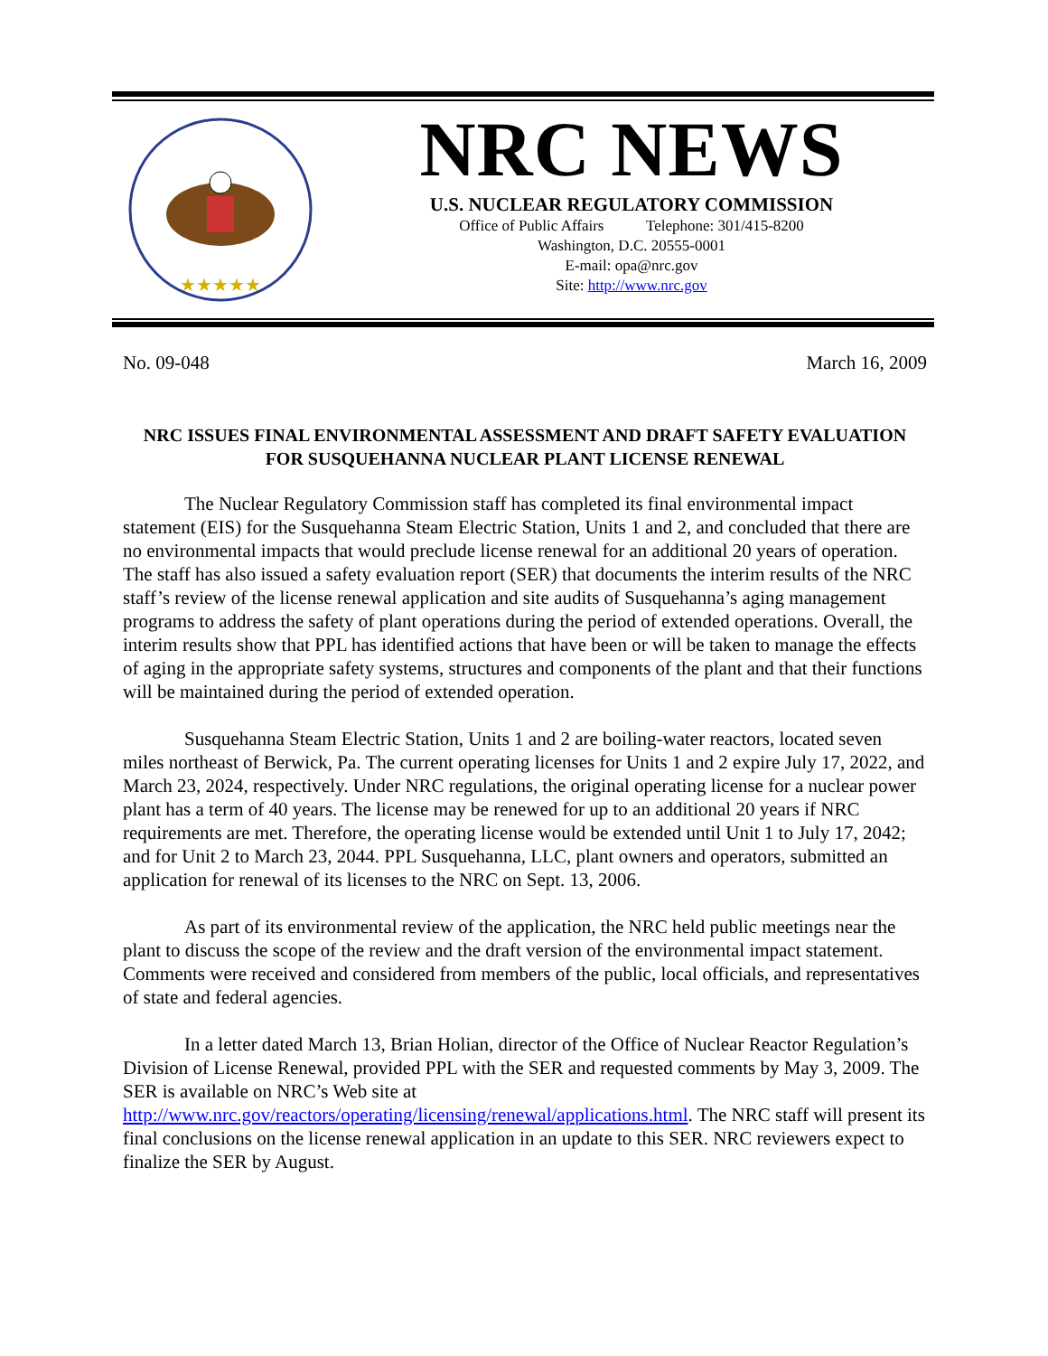★★★★★
NRC NEWS
U.S. NUCLEAR REGULATORY COMMISSION
Office of Public Affairs Telephone: 301/415-8200
Washington, D.C. 20555-0001
E-mail: opa@nrc.gov
Site: http://www.nrc.gov
No. 09-048 March 16, 2009
NRC ISSUES FINAL ENVIRONMENTAL ASSESSMENT AND DRAFT SAFETY EVALUATION FOR SUSQUEHANNA NUCLEAR PLANT LICENSE RENEWAL
The Nuclear Regulatory Commission staff has completed its final environmental impact statement (EIS) for the Susquehanna Steam Electric Station, Units 1 and 2, and concluded that there are no environmental impacts that would preclude license renewal for an additional 20 years of operation. The staff has also issued a safety evaluation report (SER) that documents the interim results of the NRC staff’s review of the license renewal application and site audits of Susquehanna’s aging management programs to address the safety of plant operations during the period of extended operations. Overall, the interim results show that PPL has identified actions that have been or will be taken to manage the effects of aging in the appropriate safety systems, structures and components of the plant and that their functions will be maintained during the period of extended operation.
Susquehanna Steam Electric Station, Units 1 and 2 are boiling-water reactors, located seven miles northeast of Berwick, Pa. The current operating licenses for Units 1 and 2 expire July 17, 2022, and March 23, 2024, respectively. Under NRC regulations, the original operating license for a nuclear power plant has a term of 40 years. The license may be renewed for up to an additional 20 years if NRC requirements are met. Therefore, the operating license would be extended until Unit 1 to July 17, 2042; and for Unit 2 to March 23, 2044. PPL Susquehanna, LLC, plant owners and operators, submitted an application for renewal of its licenses to the NRC on Sept. 13, 2006.
As part of its environmental review of the application, the NRC held public meetings near the plant to discuss the scope of the review and the draft version of the environmental impact statement. Comments were received and considered from members of the public, local officials, and representatives of state and federal agencies.
In a letter dated March 13, Brian Holian, director of the Office of Nuclear Reactor Regulation’s Division of License Renewal, provided PPL with the SER and requested comments by May 3, 2009. The SER is available on NRC’s Web site at http://www.nrc.gov/reactors/operating/licensing/renewal/applications.html. The NRC staff will present its final conclusions on the license renewal application in an update to this SER. NRC reviewers expect to finalize the SER by August.